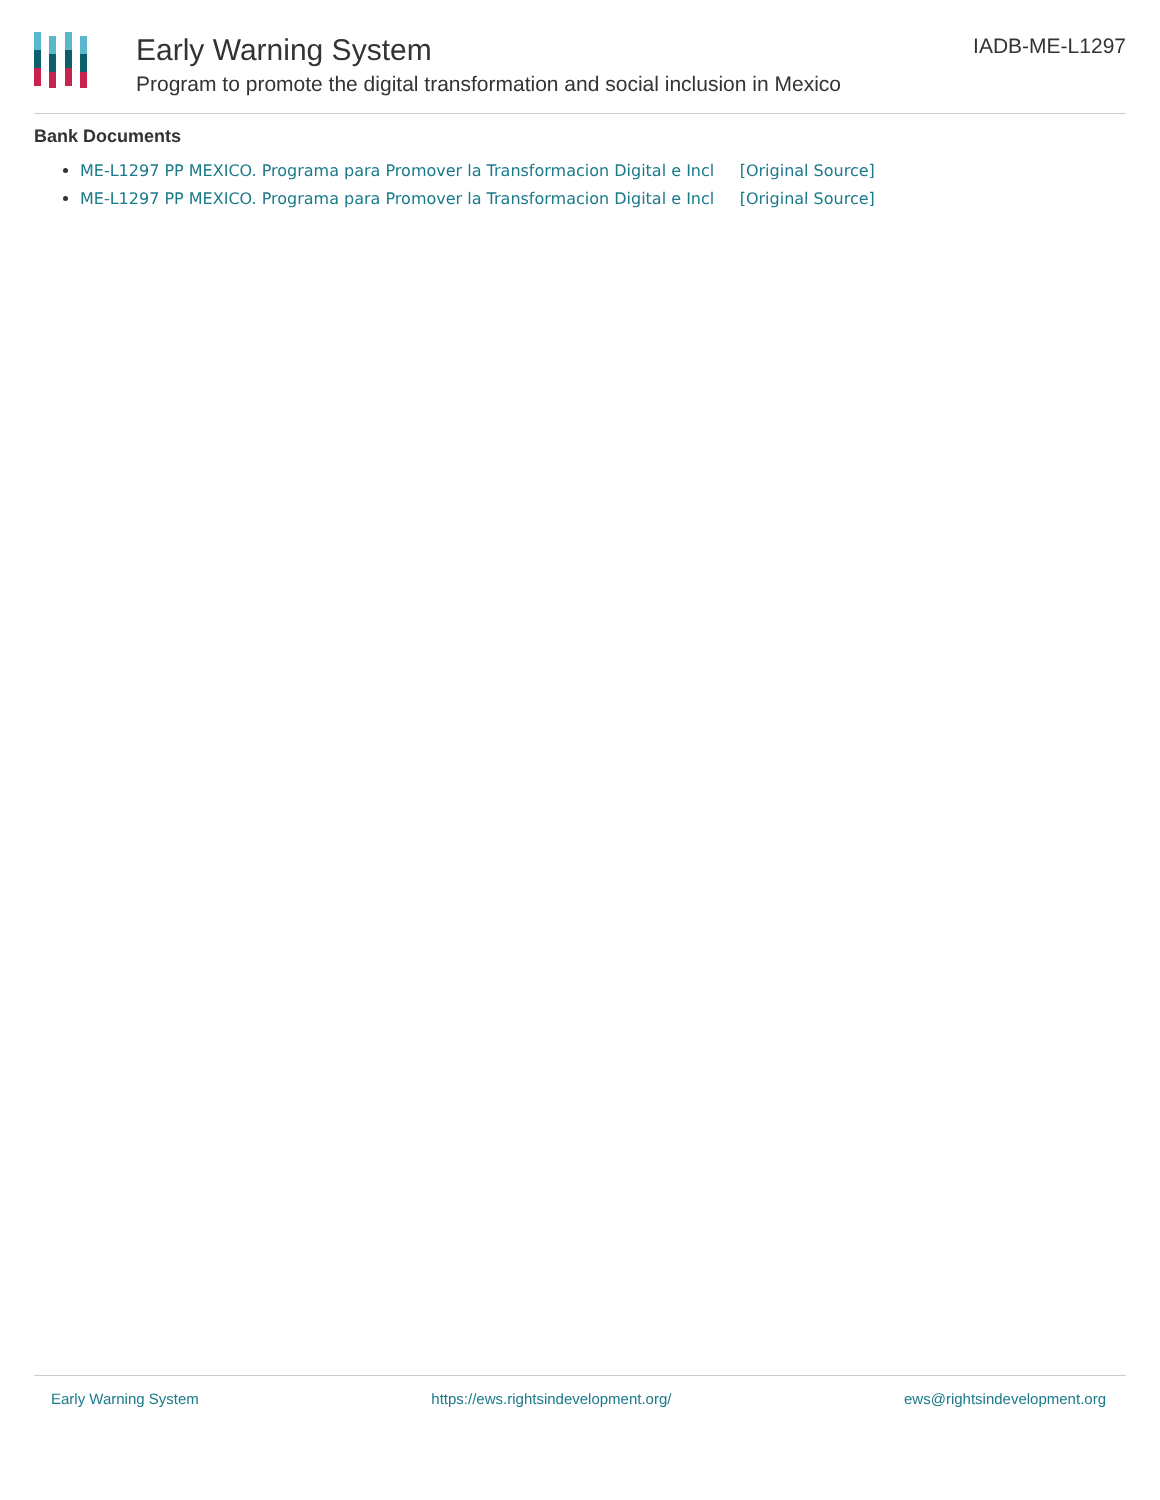Early Warning System
Program to promote the digital transformation and social inclusion in Mexico
IADB-ME-L1297
Bank Documents
ME-L1297 PP MEXICO. Programa para Promover la Transformacion Digital e Incl [Original Source]
ME-L1297 PP MEXICO. Programa para Promover la Transformacion Digital e Incl [Original Source]
Early Warning System https://ews.rightsindevelopment.org/ ews@rightsindevelopment.org